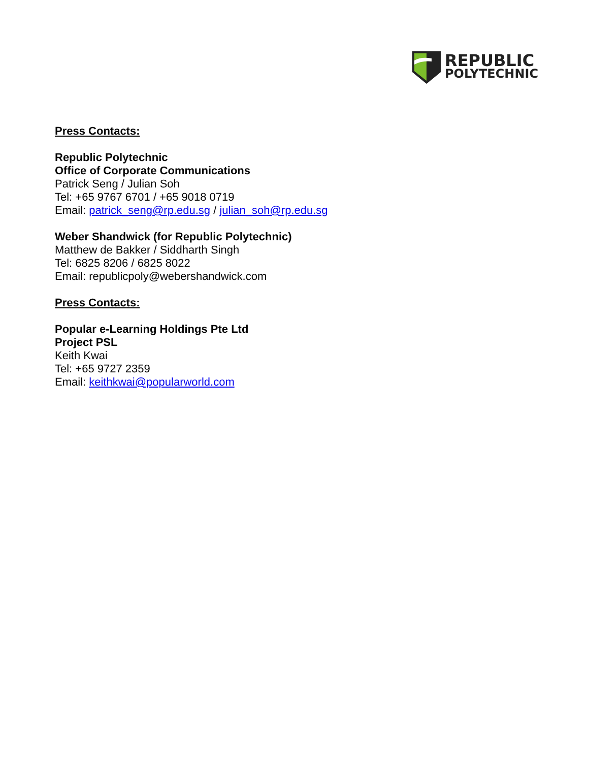REPUBLIC
POLYTECHNIC
Press Contacts:
Republic Polytechnic
Office of Corporate Communications
Patrick Seng / Julian Soh
Tel: +65 9767 6701 / +65 9018 0719
Email: patrick_seng@rp.edu.sg / julian_soh@rp.edu.sg
Weber Shandwick (for Republic Polytechnic)
Matthew de Bakker / Siddharth Singh
Tel: 6825 8206 / 6825 8022
Email: republicpoly@webershandwick.com
Press Contacts:
Popular e-Learning Holdings Pte Ltd
Project PSL
Keith Kwai
Tel: +65 9727 2359
Email: keithkwai@popularworld.com